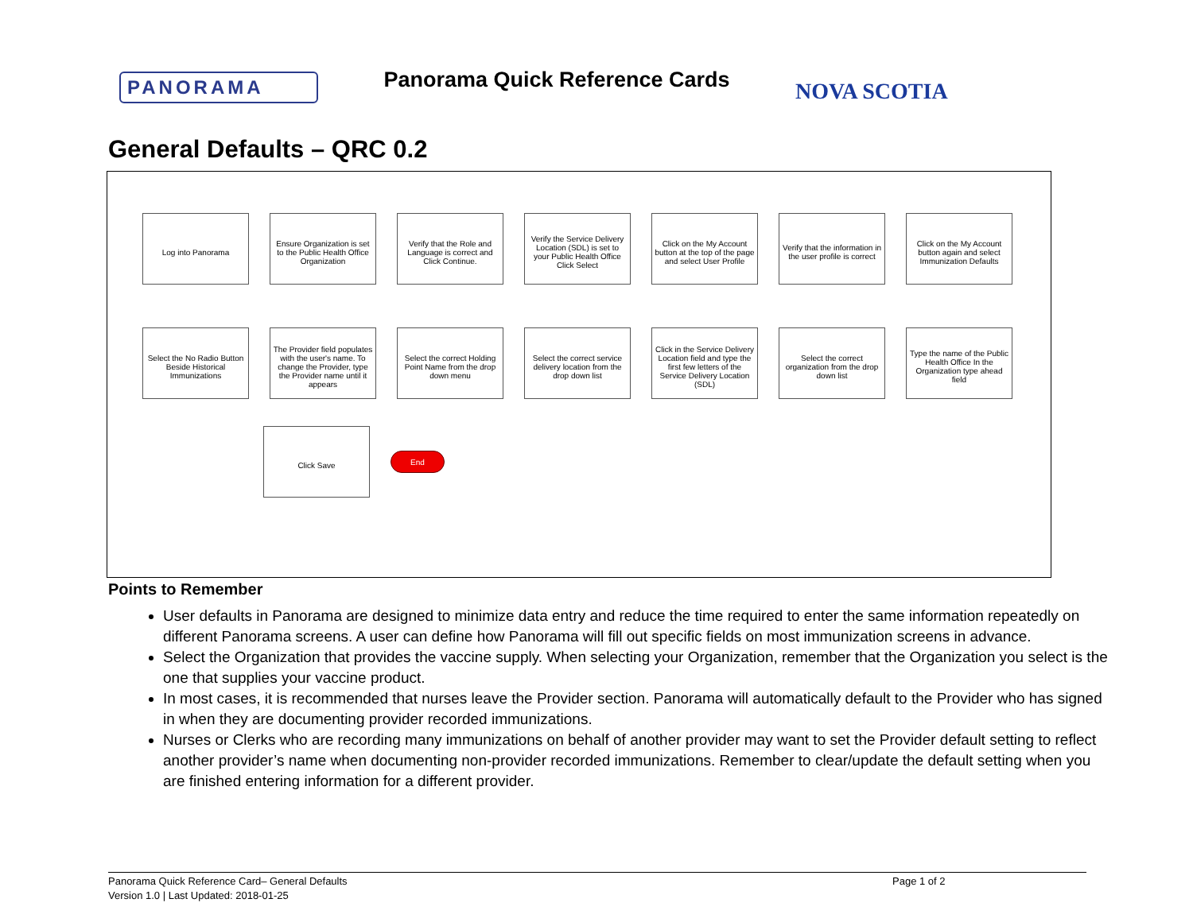PANORAMA
Panorama Quick Reference Cards
NOVA SCOTIA
General Defaults – QRC 0.2
Log into Panorama Ensure Organization is set to the Public Health Office Organization
Verify that the Role and Language is correct and Click Continue.
Verify the Service Delivery Location (SDL) is set to your Public Health Office Click Select
Click on the My Account button at the top of the page and select User Profile
Verify that the information in the user profile is correct
Click on the My Account button again and select Immunization Defaults
Select the No Radio Button Beside Historical Immunizations
The Provider field populates with the user's name. To change the Provider, type the Provider name until it appears
Select the correct Holding Point Name from the drop down menu
Select the correct service delivery location from the drop down list
Click in the Service Delivery Location field and type the first few letters of the Service Delivery Location (SDL)
Select the correct organization from the drop down list
Type the name of the Public Health Office In the Organization type ahead field
Click Save
End
Points to Remember
User defaults in Panorama are designed to minimize data entry and reduce the time required to enter the same information repeatedly on different Panorama screens. A user can define how Panorama will fill out specific fields on most immunization screens in advance.
Select the Organization that provides the vaccine supply. When selecting your Organization, remember that the Organization you select is the one that supplies your vaccine product.
In most cases, it is recommended that nurses leave the Provider section. Panorama will automatically default to the Provider who has signed in when they are documenting provider recorded immunizations.
Nurses or Clerks who are recording many immunizations on behalf of another provider may want to set the Provider default setting to reflect another provider’s name when documenting non-provider recorded immunizations. Remember to clear/update the default setting when you are finished entering information for a different provider.
Panorama Quick Reference Card– General Defaults
Version 1.0 | Last Updated: 2018-01-25
Page 1 of 2